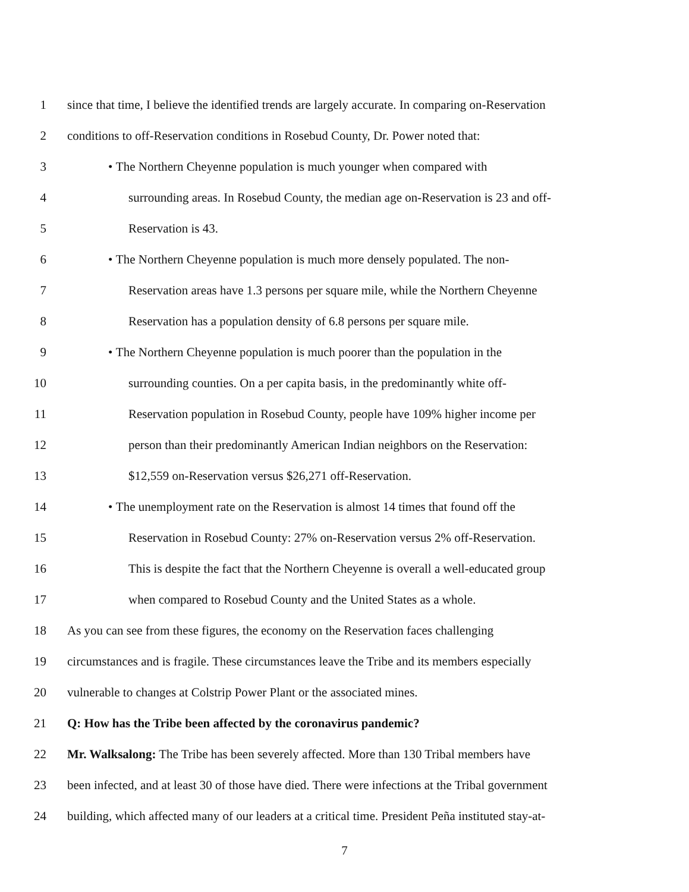1 since that time, I believe the identified trends are largely accurate. In comparing on-Reservation
2 conditions to off-Reservation conditions in Rosebud County, Dr. Power noted that:
3 • The Northern Cheyenne population is much younger when compared with
4 surrounding areas. In Rosebud County, the median age on-Reservation is 23 and off-
5 Reservation is 43.
6 • The Northern Cheyenne population is much more densely populated. The non-
7 Reservation areas have 1.3 persons per square mile, while the Northern Cheyenne
8 Reservation has a population density of 6.8 persons per square mile.
9 • The Northern Cheyenne population is much poorer than the population in the
10 surrounding counties. On a per capita basis, in the predominantly white off-
11 Reservation population in Rosebud County, people have 109% higher income per
12 person than their predominantly American Indian neighbors on the Reservation:
13 $12,559 on-Reservation versus $26,271 off-Reservation.
14 • The unemployment rate on the Reservation is almost 14 times that found off the
15 Reservation in Rosebud County: 27% on-Reservation versus 2% off-Reservation.
16 This is despite the fact that the Northern Cheyenne is overall a well-educated group
17 when compared to Rosebud County and the United States as a whole.
18 As you can see from these figures, the economy on the Reservation faces challenging
19 circumstances and is fragile. These circumstances leave the Tribe and its members especially
20 vulnerable to changes at Colstrip Power Plant or the associated mines.
21 Q: How has the Tribe been affected by the coronavirus pandemic?
22 Mr. Walksalong: The Tribe has been severely affected. More than 130 Tribal members have
23 been infected, and at least 30 of those have died. There were infections at the Tribal government
24 building, which affected many of our leaders at a critical time. President Peña instituted stay-at-
7